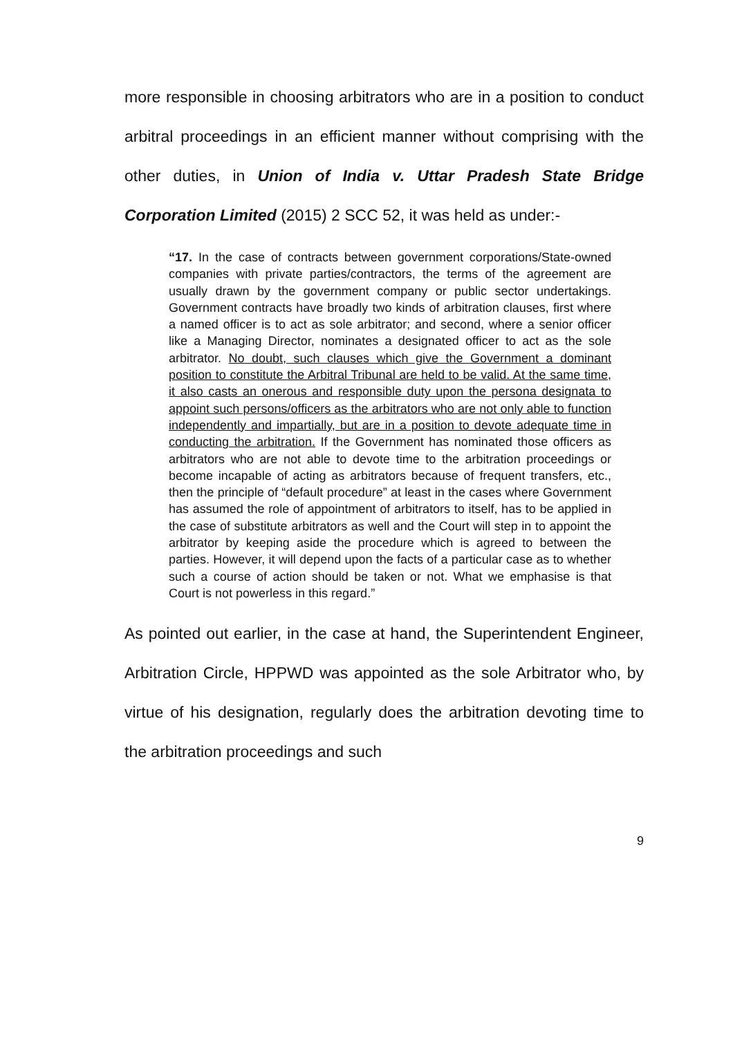more responsible in choosing arbitrators who are in a position to conduct arbitral proceedings in an efficient manner without comprising with the other duties, in Union of India v. Uttar Pradesh State Bridge Corporation Limited (2015) 2 SCC 52, it was held as under:-
“17. In the case of contracts between government corporations/State-owned companies with private parties/contractors, the terms of the agreement are usually drawn by the government company or public sector undertakings. Government contracts have broadly two kinds of arbitration clauses, first where a named officer is to act as sole arbitrator; and second, where a senior officer like a Managing Director, nominates a designated officer to act as the sole arbitrator. No doubt, such clauses which give the Government a dominant position to constitute the Arbitral Tribunal are held to be valid. At the same time, it also casts an onerous and responsible duty upon the persona designata to appoint such persons/officers as the arbitrators who are not only able to function independently and impartially, but are in a position to devote adequate time in conducting the arbitration. If the Government has nominated those officers as arbitrators who are not able to devote time to the arbitration proceedings or become incapable of acting as arbitrators because of frequent transfers, etc., then the principle of “default procedure” at least in the cases where Government has assumed the role of appointment of arbitrators to itself, has to be applied in the case of substitute arbitrators as well and the Court will step in to appoint the arbitrator by keeping aside the procedure which is agreed to between the parties. However, it will depend upon the facts of a particular case as to whether such a course of action should be taken or not. What we emphasise is that Court is not powerless in this regard.”
As pointed out earlier, in the case at hand, the Superintendent Engineer, Arbitration Circle, HPPWD was appointed as the sole Arbitrator who, by virtue of his designation, regularly does the arbitration devoting time to the arbitration proceedings and such
9